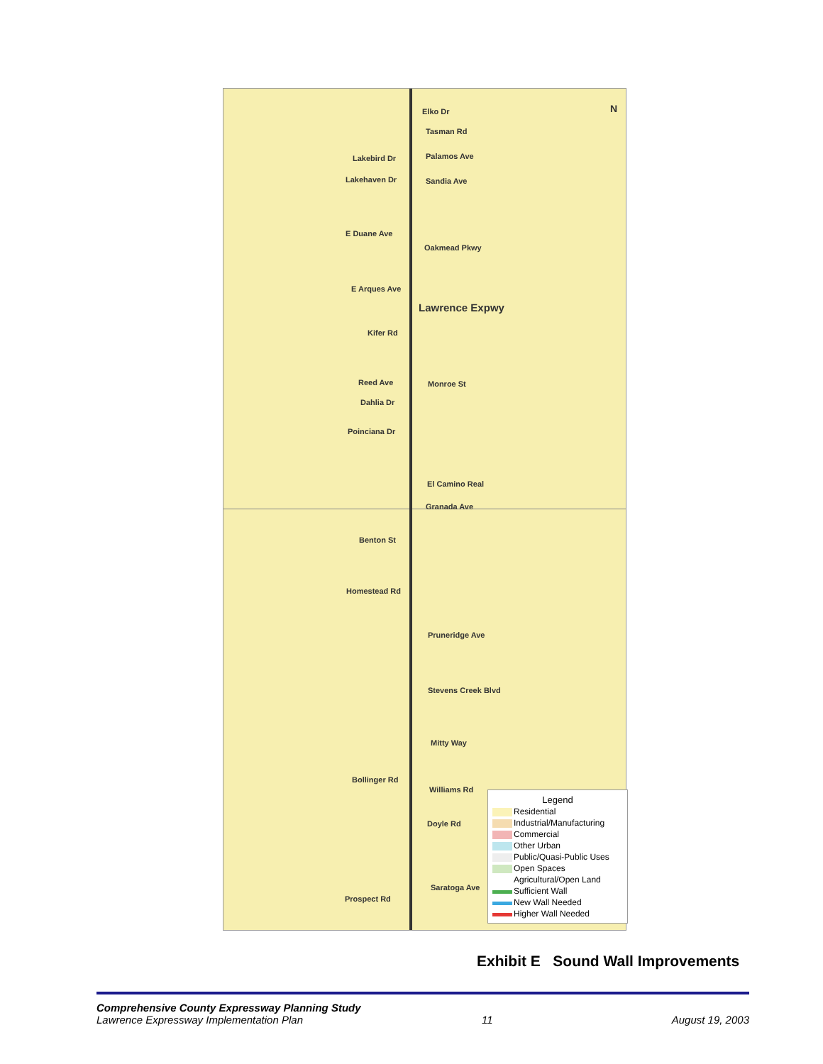Elko Dr
Tasman Rd
Lakebird Dr Palamos Ave
Lakehaven Dr Sandia Ave
E Duane Ave
Oakmead Pkwy
E Arques Ave
Lawrence Expwy
Kifer Rd
Reed Ave Monroe St
Dahlia Dr
Poinciana Dr
El Camino Real
Granada Ave
N
Benton St
Homestead Rd
Pruneridge Ave
Stevens Creek Blvd
Mitty Way
Bollinger Rd
Williams Rd
Doyle Rd
Prospect Rd
Saratoga Ave
Legend
Residential
Industrial/Manufacturing
Commercial
Other Urban
Public/Quasi-Public Uses
Open Spaces
Agricultural/Open Land
Sufficient Wall
New Wall Needed
Higher Wall Needed
Exhibit E Sound Wall Improvements
Comprehensive County Expressway Planning Study
Lawrence Expressway Implementation Plan 11 August 19, 2003